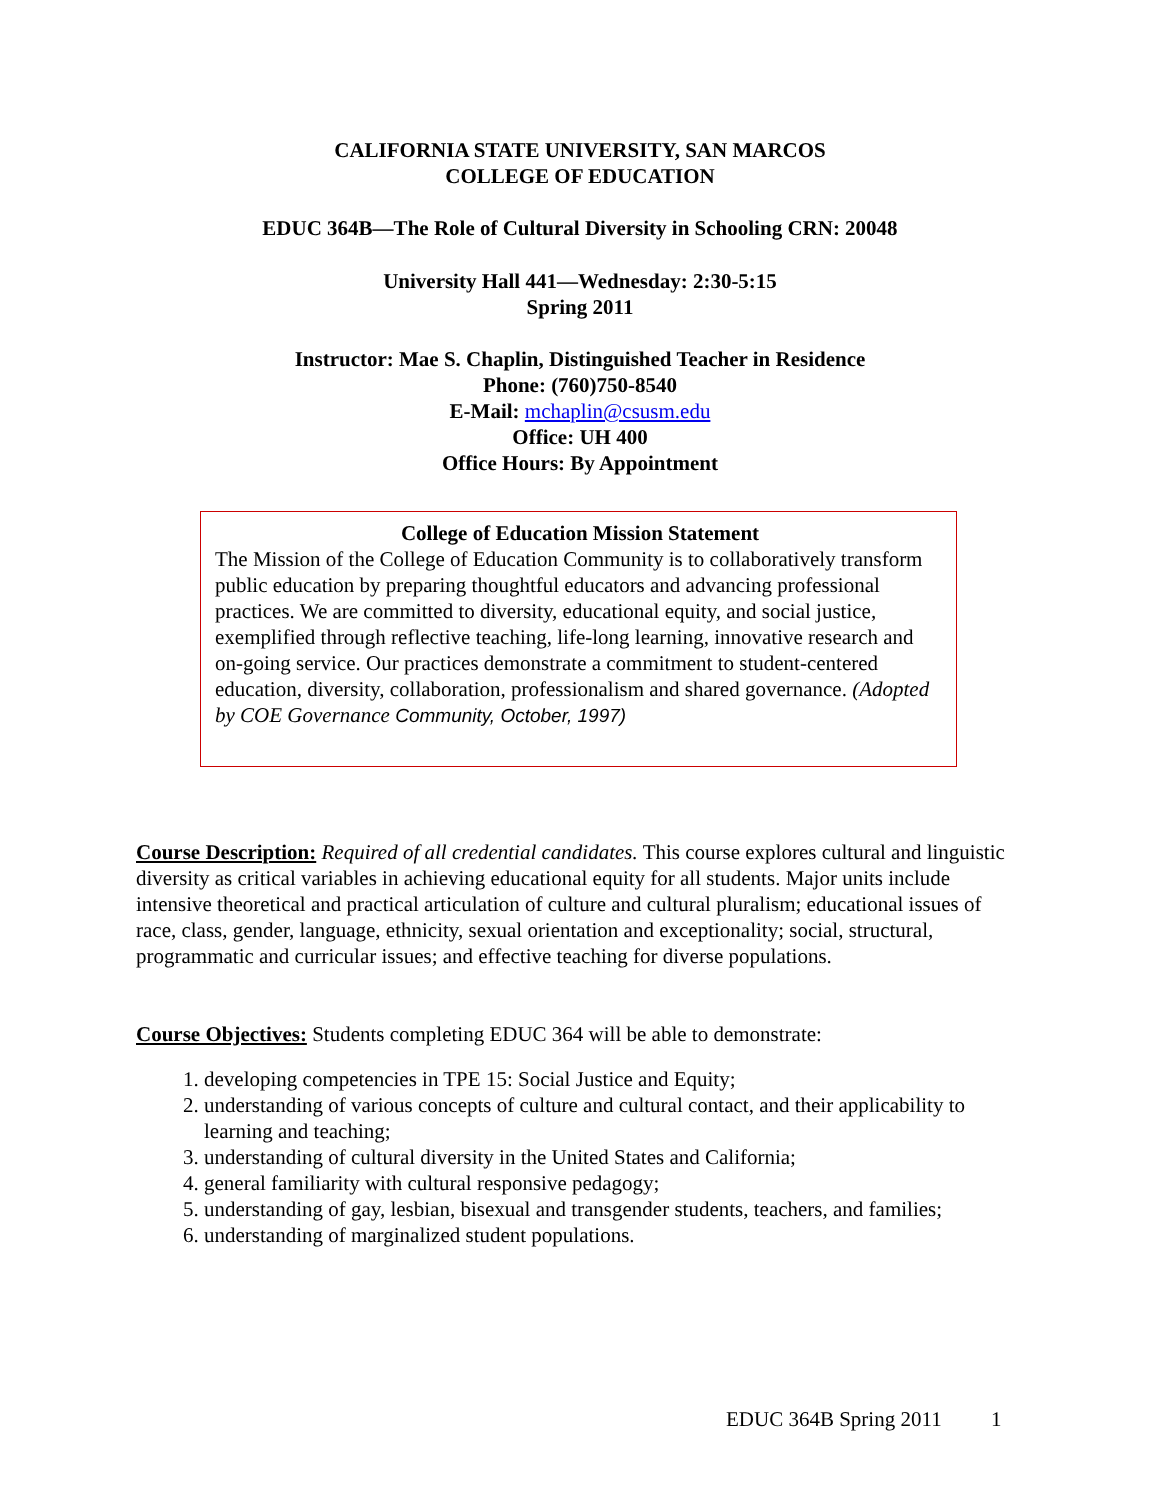CALIFORNIA STATE UNIVERSITY, SAN MARCOS
COLLEGE OF EDUCATION
EDUC 364B—The Role of Cultural Diversity in Schooling CRN: 20048
University Hall 441—Wednesday: 2:30-5:15
Spring 2011
Instructor: Mae S. Chaplin, Distinguished Teacher in Residence
Phone: (760)750-8540
E-Mail: mchaplin@csusm.edu
Office: UH 400
Office Hours: By Appointment
College of Education Mission Statement
The Mission of the College of Education Community is to collaboratively transform public education by preparing thoughtful educators and advancing professional practices. We are committed to diversity, educational equity, and social justice, exemplified through reflective teaching, life-long learning, innovative research and on-going service. Our practices demonstrate a commitment to student-centered education, diversity, collaboration, professionalism and shared governance. (Adopted by COE Governance Community, October, 1997)
Course Description: Required of all credential candidates. This course explores cultural and linguistic diversity as critical variables in achieving educational equity for all students. Major units include intensive theoretical and practical articulation of culture and cultural pluralism; educational issues of race, class, gender, language, ethnicity, sexual orientation and exceptionality; social, structural, programmatic and curricular issues; and effective teaching for diverse populations.
Course Objectives: Students completing EDUC 364 will be able to demonstrate:
1. developing competencies in TPE 15: Social Justice and Equity;
2. understanding of various concepts of culture and cultural contact, and their applicability to learning and teaching;
3. understanding of cultural diversity in the United States and California;
4. general familiarity with cultural responsive pedagogy;
5. understanding of gay, lesbian, bisexual and transgender students, teachers, and families;
6. understanding of marginalized student populations.
EDUC 364B Spring 2011 1